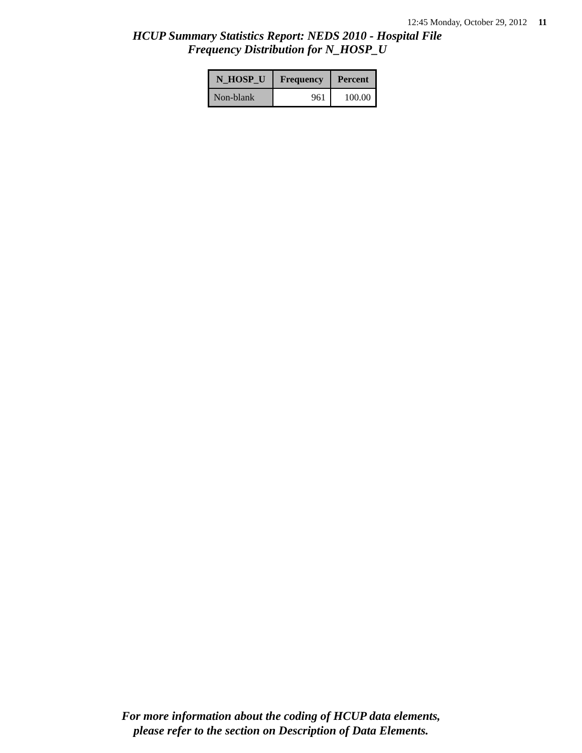12:45 Monday, October 29, 2012 11
HCUP Summary Statistics Report: NEDS 2010 - Hospital File
Frequency Distribution for N_HOSP_U
| N_HOSP_U | Frequency | Percent |
| --- | --- | --- |
| Non-blank | 961 | 100.00 |
For more information about the coding of HCUP data elements,
please refer to the section on Description of Data Elements.